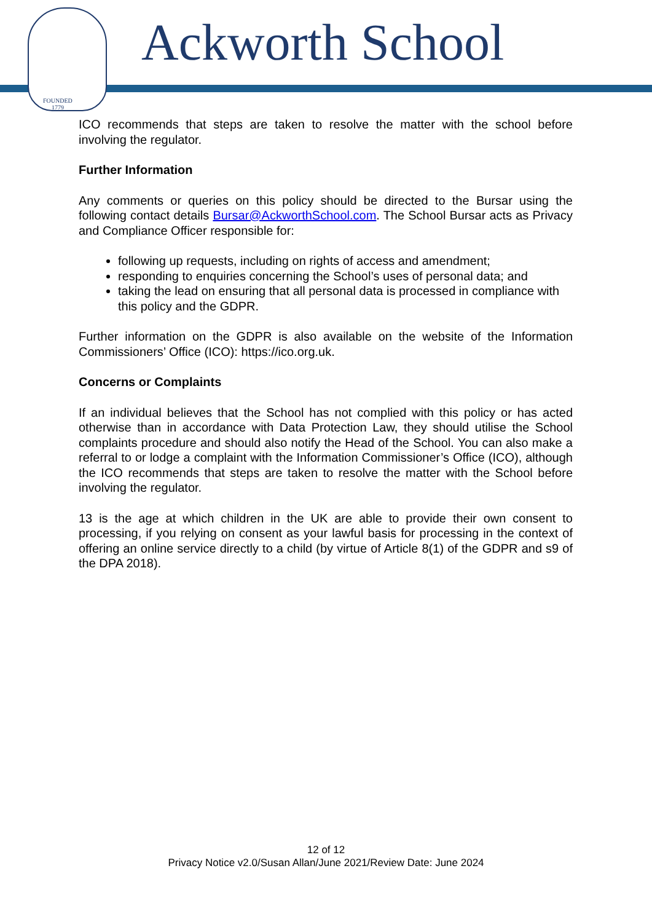FOUNDED
1779
Ackworth School
ICO recommends that steps are taken to resolve the matter with the school before involving the regulator.
Further Information
Any comments or queries on this policy should be directed to the Bursar using the following contact details Bursar@AckworthSchool.com. The School Bursar acts as Privacy and Compliance Officer responsible for:
following up requests, including on rights of access and amendment;
responding to enquiries concerning the School’s uses of personal data; and
taking the lead on ensuring that all personal data is processed in compliance with this policy and the GDPR.
Further information on the GDPR is also available on the website of the Information Commissioners’ Office (ICO): https://ico.org.uk.
Concerns or Complaints
If an individual believes that the School has not complied with this policy or has acted otherwise than in accordance with Data Protection Law, they should utilise the School complaints procedure and should also notify the Head of the School. You can also make a referral to or lodge a complaint with the Information Commissioner’s Office (ICO), although the ICO recommends that steps are taken to resolve the matter with the School before involving the regulator.
13 is the age at which children in the UK are able to provide their own consent to processing, if you relying on consent as your lawful basis for processing in the context of offering an online service directly to a child (by virtue of Article 8(1) of the GDPR and s9 of the DPA 2018).
12 of 12
Privacy Notice v2.0/Susan Allan/June 2021/Review Date: June 2024